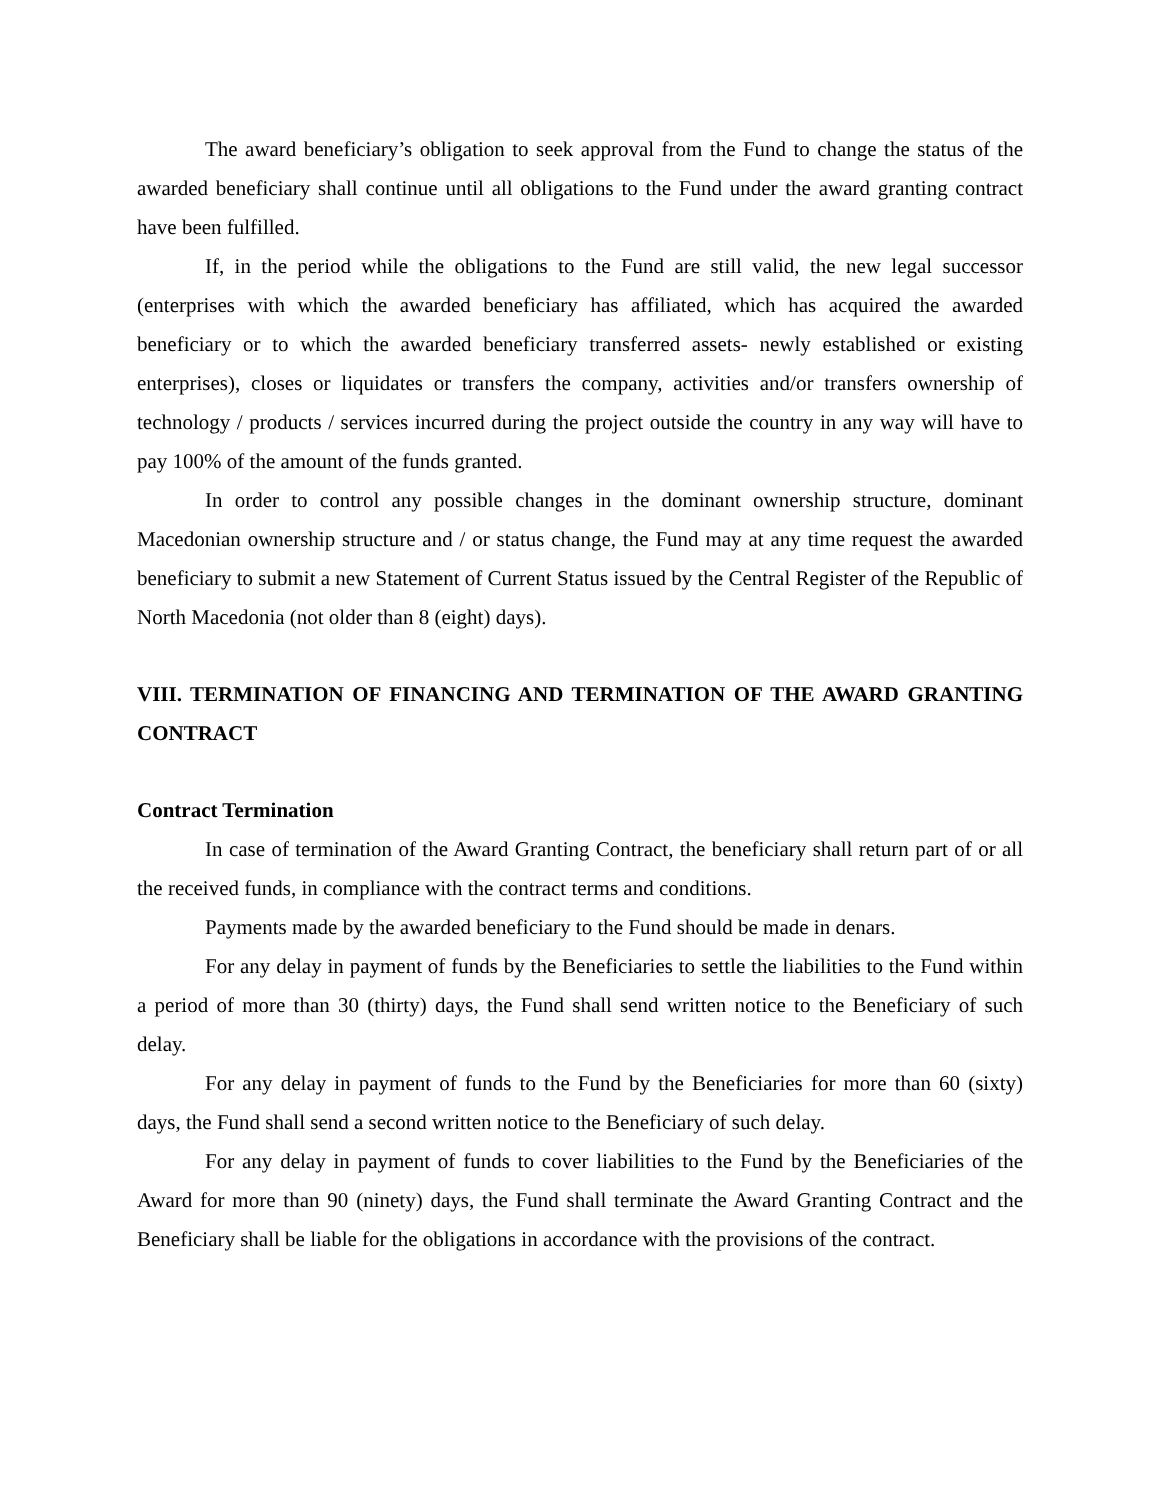The award beneficiary’s obligation to seek approval from the Fund to change the status of the awarded beneficiary shall continue until all obligations to the Fund under the award granting contract have been fulfilled.
If, in the period while the obligations to the Fund are still valid, the new legal successor (enterprises with which the awarded beneficiary has affiliated, which has acquired the awarded beneficiary or to which the awarded beneficiary transferred assets- newly established or existing enterprises), closes or liquidates or transfers the company, activities and/or transfers ownership of technology / products / services incurred during the project outside the country in any way will have to pay 100% of the amount of the funds granted.
In order to control any possible changes in the dominant ownership structure, dominant Macedonian ownership structure and / or status change, the Fund may at any time request the awarded beneficiary to submit a new Statement of Current Status issued by the Central Register of the Republic of North Macedonia (not older than 8 (eight) days).
VIII. TERMINATION OF FINANCING AND TERMINATION OF THE AWARD GRANTING CONTRACT
Contract Termination
In case of termination of the Award Granting Contract, the beneficiary shall return part of or all the received funds, in compliance with the contract terms and conditions.
Payments made by the awarded beneficiary to the Fund should be made in denars.
For any delay in payment of funds by the Beneficiaries to settle the liabilities to the Fund within a period of more than 30 (thirty) days, the Fund shall send written notice to the Beneficiary of such delay.
For any delay in payment of funds to the Fund by the Beneficiaries for more than 60 (sixty) days, the Fund shall send a second written notice to the Beneficiary of such delay.
For any delay in payment of funds to cover liabilities to the Fund by the Beneficiaries of the Award for more than 90 (ninety) days, the Fund shall terminate the Award Granting Contract and the Beneficiary shall be liable for the obligations in accordance with the provisions of the contract.